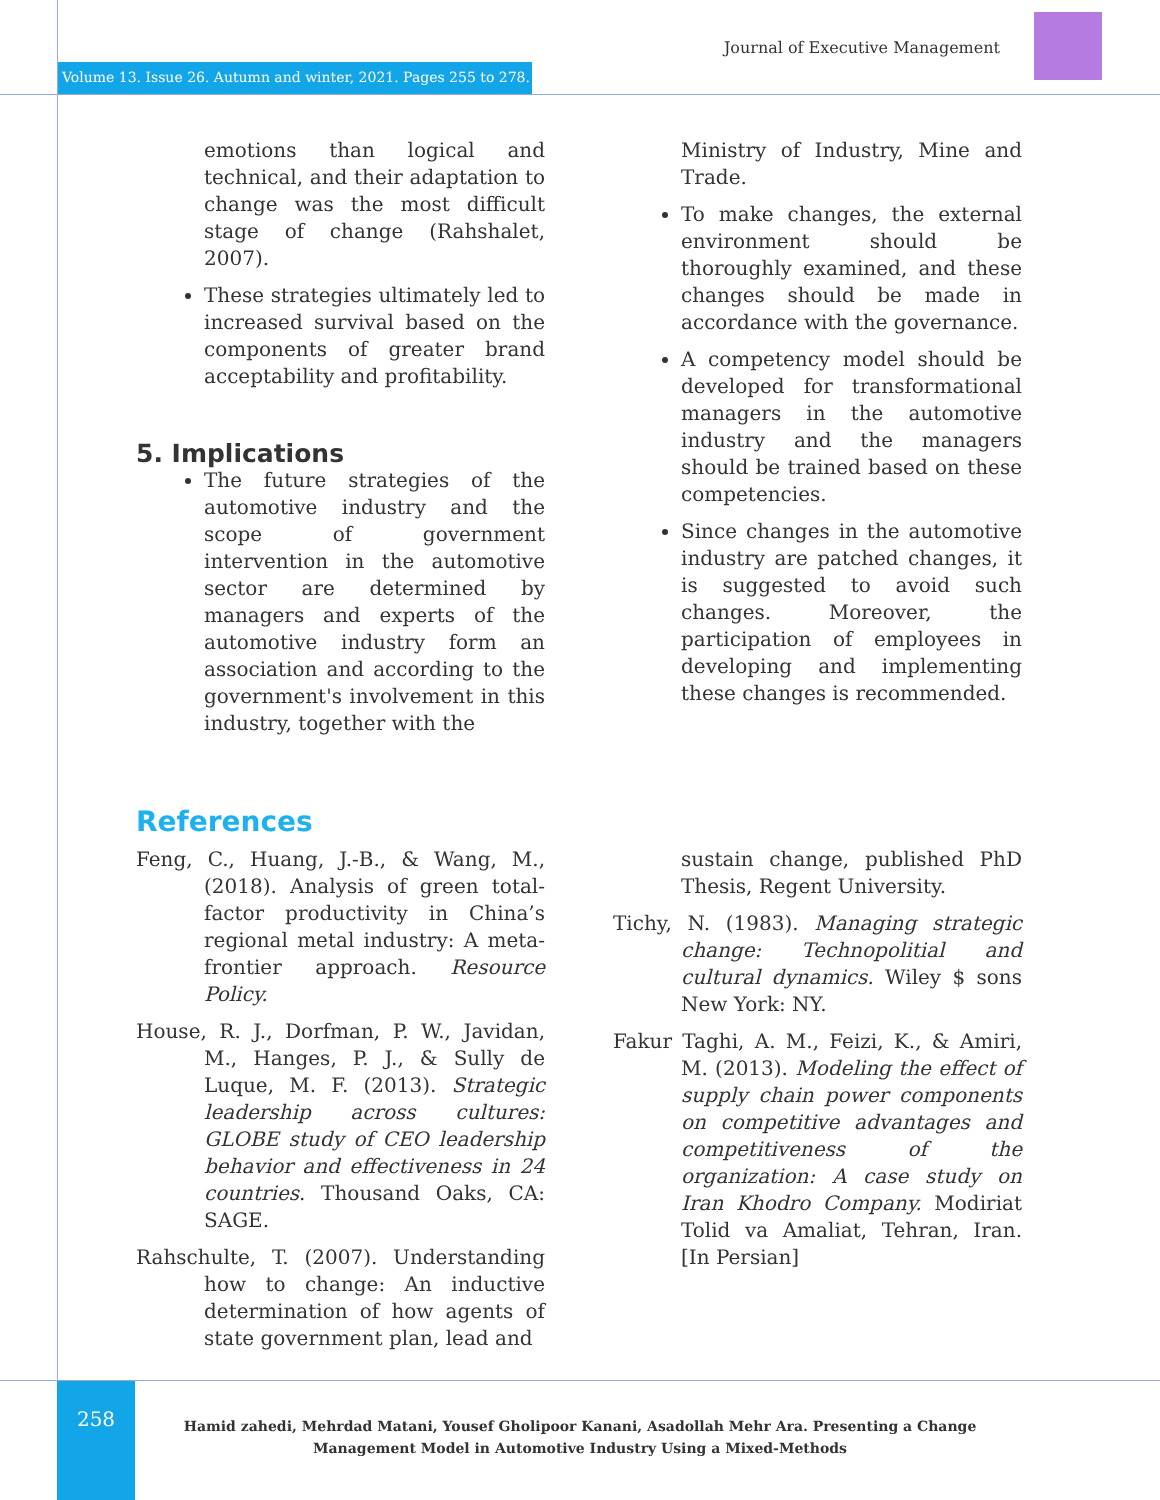Journal of Executive Management
Volume 13. Issue 26. Autumn and winter, 2021. Pages 255 to 278.
emotions than logical and technical, and their adaptation to change was the most difficult stage of change (Rahshalet, 2007).
These strategies ultimately led to increased survival based on the components of greater brand acceptability and profitability.
5. Implications
The future strategies of the automotive industry and the scope of government intervention in the automotive sector are determined by managers and experts of the automotive industry form an association and according to the government's involvement in this industry, together with the
Ministry of Industry, Mine and Trade.
To make changes, the external environment should be thoroughly examined, and these changes should be made in accordance with the governance.
A competency model should be developed for transformational managers in the automotive industry and the managers should be trained based on these competencies.
Since changes in the automotive industry are patched changes, it is suggested to avoid such changes. Moreover, the participation of employees in developing and implementing these changes is recommended.
References
Feng, C., Huang, J.-B., & Wang, M., (2018). Analysis of green total- factor productivity in China’s regional metal industry: A meta- frontier approach. Resource Policy.
House, R. J., Dorfman, P. W., Javidan, M., Hanges, P. J., & Sully de Luque, M. F. (2013). Strategic leadership across cultures: GLOBE study of CEO leadership behavior and effectiveness in 24 countries. Thousand Oaks, CA: SAGE.
Rahschulte, T. (2007). Understanding how to change: An inductive determination of how agents of state government plan, lead and
sustain change, published PhD Thesis, Regent University.
Tichy, N. (1983). Managing strategic change: Technopolitial and cultural dynamics. Wiley $ sons New York: NY.
Fakur Taghi, A. M., Feizi, K., & Amiri, M. (2013). Modeling the effect of supply chain power components on competitive advantages and competitiveness of the organization: A case study on Iran Khodro Company. Modiriat Tolid va Amaliat, Tehran, Iran. [In Persian]
258
Hamid zahedi, Mehrdad Matani, Yousef Gholipoor Kanani, Asadollah Mehr Ara. Presenting a Change Management Model in Automotive Industry Using a Mixed-Methods